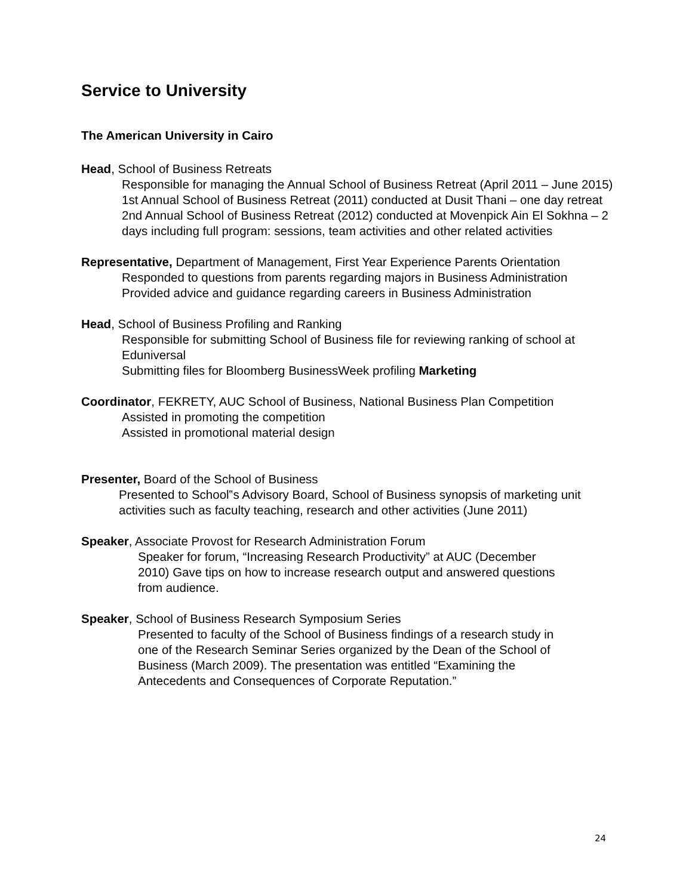Service to University
The American University in Cairo
Head, School of Business Retreats
Responsible for managing the Annual School of Business Retreat (April 2011 – June 2015)
1st Annual School of Business Retreat (2011) conducted at Dusit Thani – one day retreat
2nd Annual School of Business Retreat (2012) conducted at Movenpick Ain El Sokhna – 2 days including full program: sessions, team activities and other related activities
Representative, Department of Management, First Year Experience Parents Orientation
Responded to questions from parents regarding majors in Business Administration
Provided advice and guidance regarding careers in Business Administration
Head, School of Business Profiling and Ranking
Responsible for submitting School of Business file for reviewing ranking of school at Eduniversal
Submitting files for Bloomberg BusinessWeek profiling Marketing
Coordinator, FEKRETY, AUC School of Business, National Business Plan Competition
Assisted in promoting the competition
Assisted in promotional material design
Presenter, Board of the School of Business
Presented to School‟s Advisory Board, School of Business synopsis of marketing unit activities such as faculty teaching, research and other activities (June 2011)
Speaker, Associate Provost for Research Administration Forum
Speaker for forum, “Increasing Research Productivity” at AUC (December 2010) Gave tips on how to increase research output and answered questions from audience.
Speaker, School of Business Research Symposium Series
Presented to faculty of the School of Business findings of a research study in one of the Research Seminar Series organized by the Dean of the School of Business (March 2009). The presentation was entitled “Examining the Antecedents and Consequences of Corporate Reputation.”
24